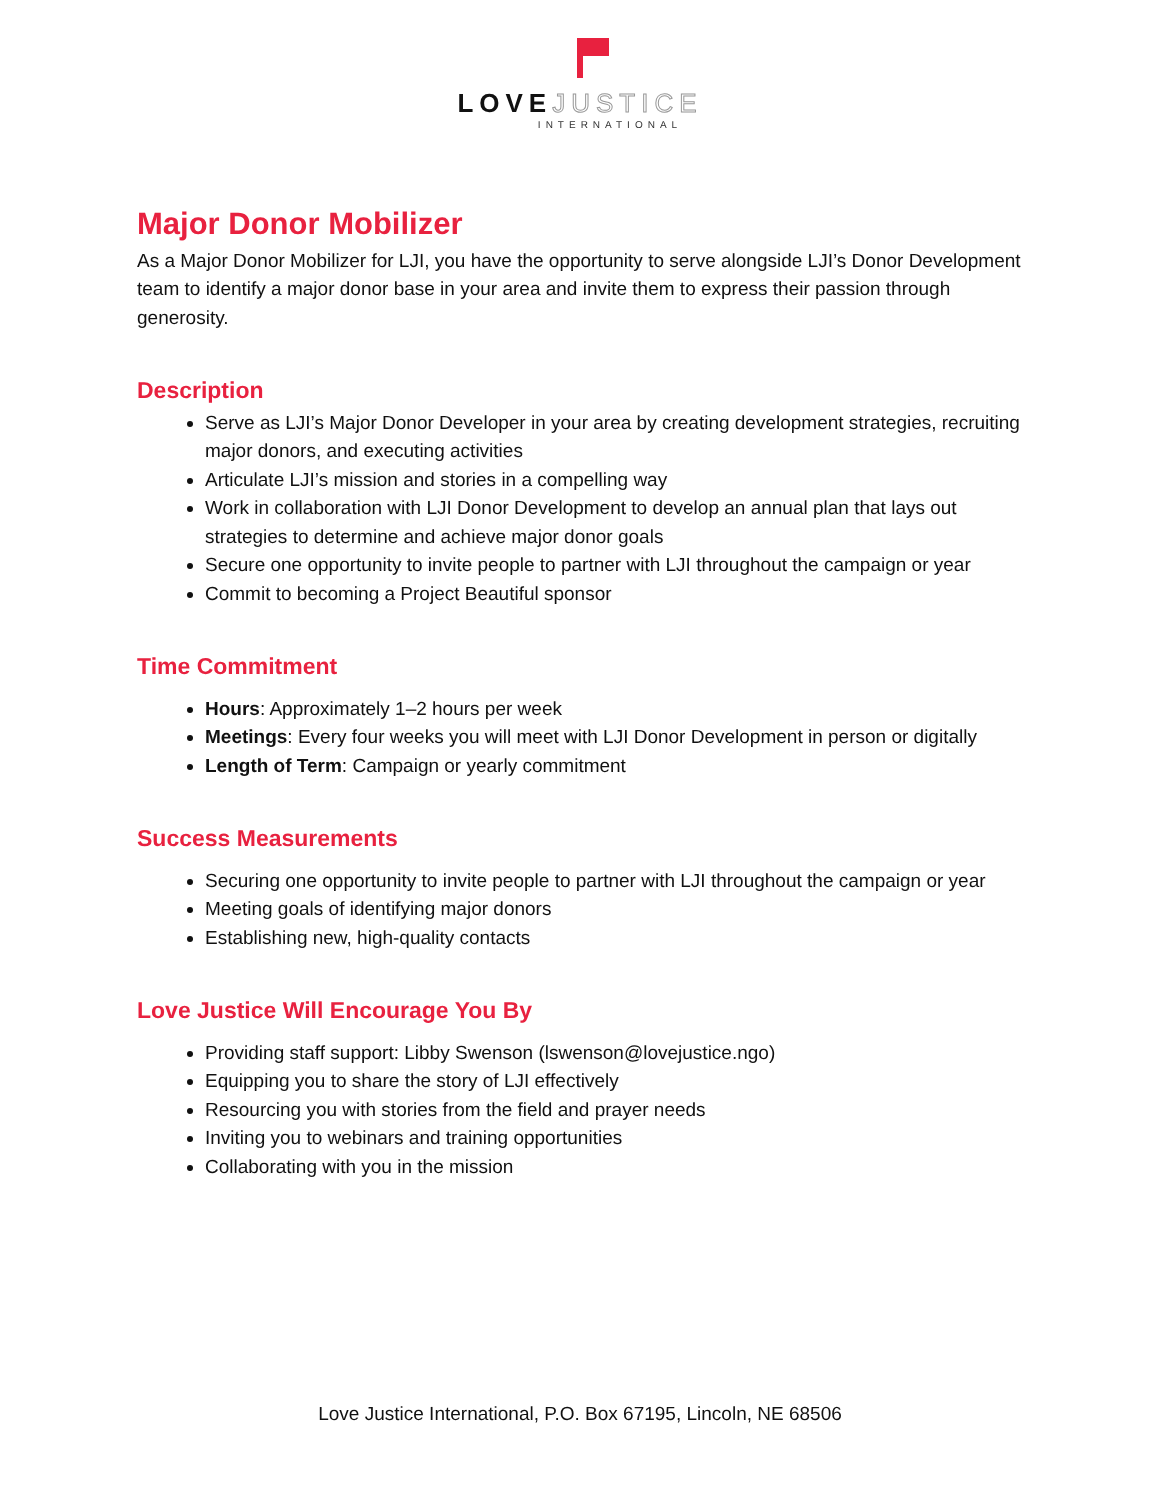LOVE JUSTICE
INTERNATIONAL
Major Donor Mobilizer
As a Major Donor Mobilizer for LJI, you have the opportunity to serve alongside LJI’s Donor Development team to identify a major donor base in your area and invite them to express their passion through generosity.
Description
Serve as LJI’s Major Donor Developer in your area by creating development strategies, recruiting major donors, and executing activities
Articulate LJI’s mission and stories in a compelling way
Work in collaboration with LJI Donor Development to develop an annual plan that lays out strategies to determine and achieve major donor goals
Secure one opportunity to invite people to partner with LJI throughout the campaign or year
Commit to becoming a Project Beautiful sponsor
Time Commitment
Hours: Approximately 1–2 hours per week
Meetings: Every four weeks you will meet with LJI Donor Development in person or digitally
Length of Term: Campaign or yearly commitment
Success Measurements
Securing one opportunity to invite people to partner with LJI throughout the campaign or year
Meeting goals of identifying major donors
Establishing new, high-quality contacts
Love Justice Will Encourage You By
Providing staff support: Libby Swenson (lswenson@lovejustice.ngo)
Equipping you to share the story of LJI effectively
Resourcing you with stories from the field and prayer needs
Inviting you to webinars and training opportunities
Collaborating with you in the mission
Love Justice International, P.O. Box 67195, Lincoln, NE 68506